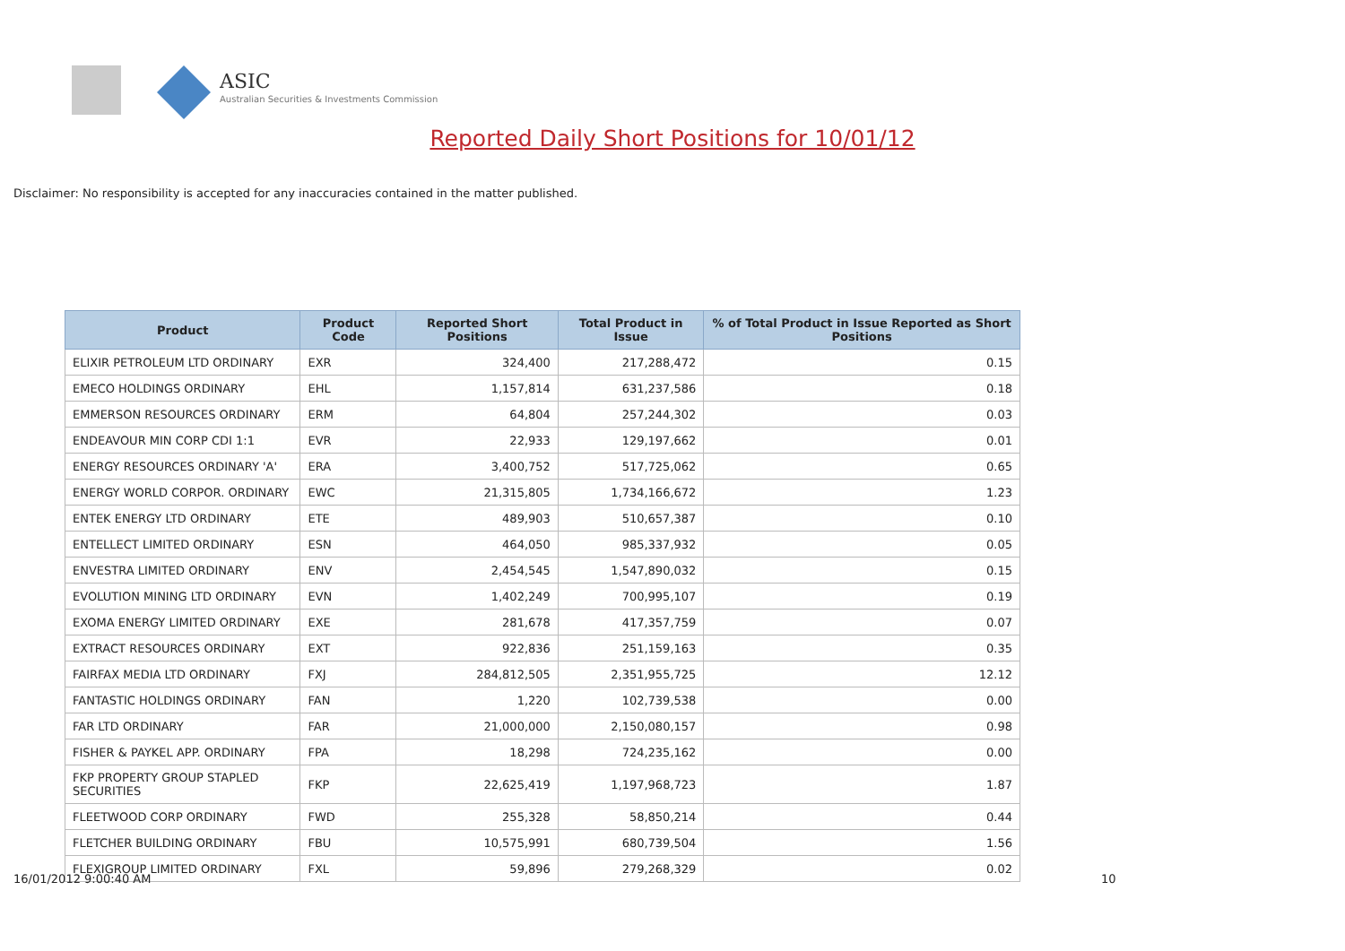ASIC
Australian Securities & Investments Commission
Reported Daily Short Positions for 10/01/12
Disclaimer: No responsibility is accepted for any inaccuracies contained in the matter published.
| Product | Product Code | Reported Short Positions | Total Product in Issue | % of Total Product in Issue Reported as Short Positions |
| --- | --- | --- | --- | --- |
| ELIXIR PETROLEUM LTD ORDINARY | EXR | 324,400 | 217,288,472 | 0.15 |
| EMECO HOLDINGS ORDINARY | EHL | 1,157,814 | 631,237,586 | 0.18 |
| EMMERSON RESOURCES ORDINARY | ERM | 64,804 | 257,244,302 | 0.03 |
| ENDEAVOUR MIN CORP CDI 1:1 | EVR | 22,933 | 129,197,662 | 0.01 |
| ENERGY RESOURCES ORDINARY 'A' | ERA | 3,400,752 | 517,725,062 | 0.65 |
| ENERGY WORLD CORPOR. ORDINARY | EWC | 21,315,805 | 1,734,166,672 | 1.23 |
| ENTEK ENERGY LTD ORDINARY | ETE | 489,903 | 510,657,387 | 0.10 |
| ENTELLECT LIMITED ORDINARY | ESN | 464,050 | 985,337,932 | 0.05 |
| ENVESTRA LIMITED ORDINARY | ENV | 2,454,545 | 1,547,890,032 | 0.15 |
| EVOLUTION MINING LTD ORDINARY | EVN | 1,402,249 | 700,995,107 | 0.19 |
| EXOMA ENERGY LIMITED ORDINARY | EXE | 281,678 | 417,357,759 | 0.07 |
| EXTRACT RESOURCES ORDINARY | EXT | 922,836 | 251,159,163 | 0.35 |
| FAIRFAX MEDIA LTD ORDINARY | FXJ | 284,812,505 | 2,351,955,725 | 12.12 |
| FANTASTIC HOLDINGS ORDINARY | FAN | 1,220 | 102,739,538 | 0.00 |
| FAR LTD ORDINARY | FAR | 21,000,000 | 2,150,080,157 | 0.98 |
| FISHER & PAYKEL APP. ORDINARY | FPA | 18,298 | 724,235,162 | 0.00 |
| FKP PROPERTY GROUP STAPLED SECURITIES | FKP | 22,625,419 | 1,197,968,723 | 1.87 |
| FLEETWOOD CORP ORDINARY | FWD | 255,328 | 58,850,214 | 0.44 |
| FLETCHER BUILDING ORDINARY | FBU | 10,575,991 | 680,739,504 | 1.56 |
| FLEXIGROUP LIMITED ORDINARY | FXL | 59,896 | 279,268,329 | 0.02 |
16/01/2012 9:00:40 AM 10